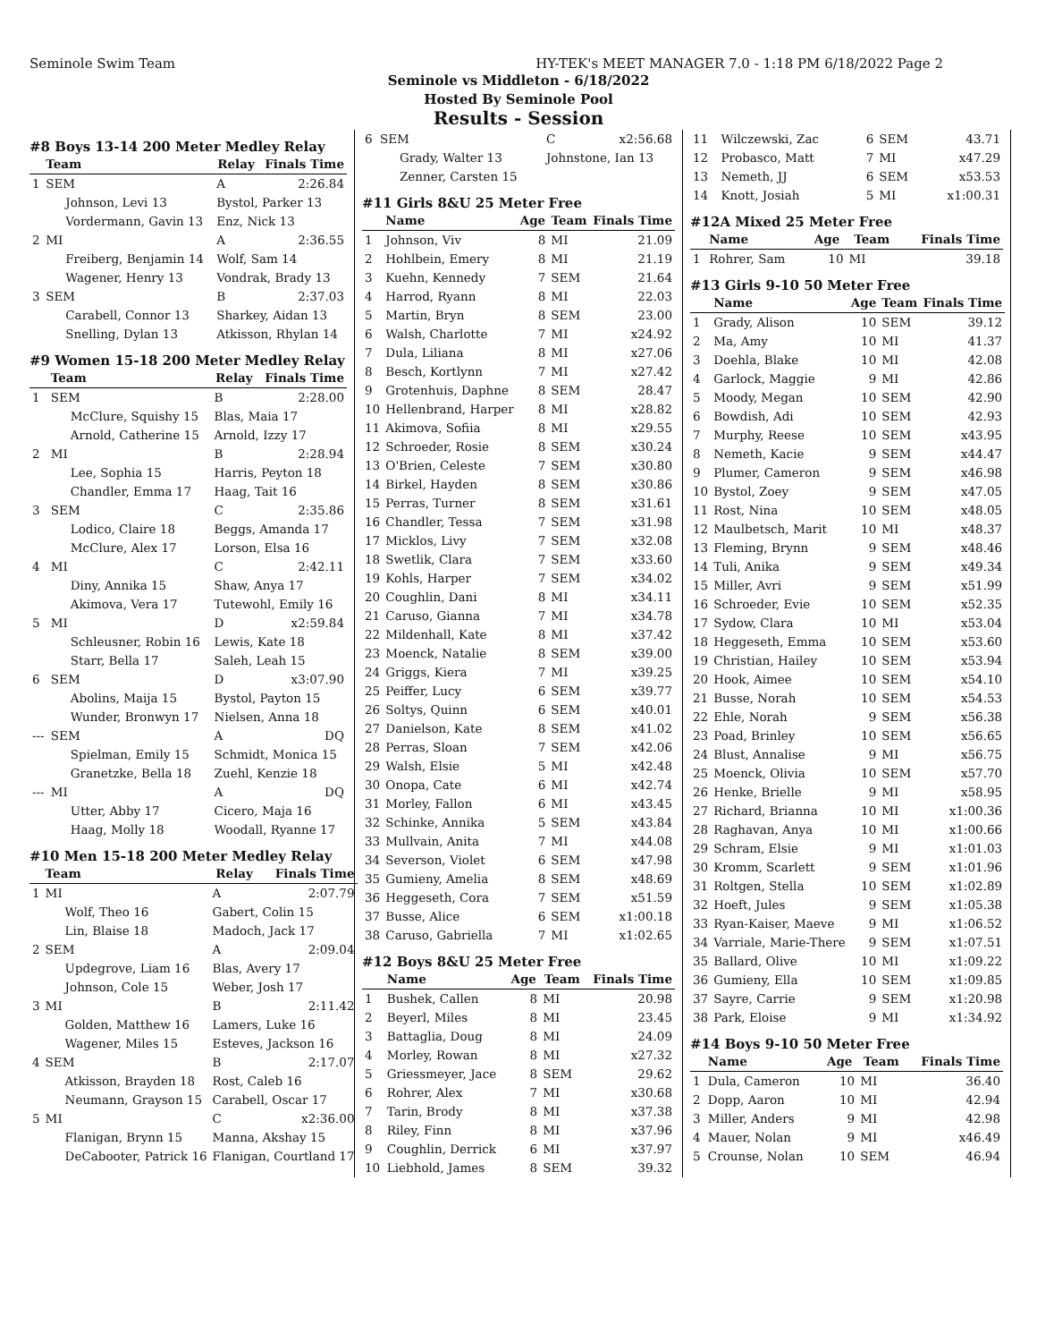Seminole Swim Team HY-TEK's MEET MANAGER 7.0 - 1:18 PM 6/18/2022 Page 2
Seminole vs Middleton - 6/18/2022
Hosted By Seminole Pool
Results - Session
#8 Boys 13-14 200 Meter Medley Relay
| | Team | Relay | Finals Time |
| --- | --- | --- | --- |
| 1 | SEM | A | 2:26.84 |
| | Johnson, Levi 13 | Bystol, Parker 13 | |
| | Vordermann, Gavin 13 | Enz, Nick 13 | |
| 2 | MI | A | 2:36.55 |
| | Freiberg, Benjamin 14 | Wolf, Sam 14 | |
| | Wagener, Henry 13 | Vondrak, Brady 13 | |
| 3 | SEM | B | 2:37.03 |
| | Carabell, Connor 13 | Sharkey, Aidan 13 | |
| | Snelling, Dylan 13 | Atkisson, Rhylan 14 | |
#9 Women 15-18 200 Meter Medley Relay
| | Team | Relay | Finals Time |
| --- | --- | --- | --- |
| 1 | SEM | B | 2:28.00 |
| | McClure, Squishy 15 | Blas, Maia 17 | |
| | Arnold, Catherine 15 | Arnold, Izzy 17 | |
| 2 | MI | B | 2:28.94 |
| | Lee, Sophia 15 | Harris, Peyton 18 | |
| | Chandler, Emma 17 | Haag, Tait 16 | |
| 3 | SEM | C | 2:35.86 |
| | Lodico, Claire 18 | Beggs, Amanda 17 | |
| | McClure, Alex 17 | Lorson, Elsa 16 | |
| 4 | MI | C | 2:42.11 |
| | Diny, Annika 15 | Shaw, Anya 17 | |
| | Akimova, Vera 17 | Tutewohl, Emily 16 | |
| 5 | MI | D | x2:59.84 |
| | Schleusner, Robin 16 | Lewis, Kate 18 | |
| | Starr, Bella 17 | Saleh, Leah 15 | |
| 6 | SEM | D | x3:07.90 |
| | Abolins, Maija 15 | Bystol, Payton 15 | |
| | Wunder, Bronwyn 17 | Nielsen, Anna 18 | |
| --- | SEM | A | DQ |
| | Spielman, Emily 15 | Schmidt, Monica 15 | |
| | Granetzke, Bella 18 | Zuehl, Kenzie 18 | |
| --- | MI | A | DQ |
| | Utter, Abby 17 | Cicero, Maja 16 | |
| | Haag, Molly 18 | Woodall, Ryanne 17 | |
#10 Men 15-18 200 Meter Medley Relay
| | Team | Relay | Finals Time |
| --- | --- | --- | --- |
| 1 | MI | A | 2:07.79 |
| | Wolf, Theo 16 | Gabert, Colin 15 | |
| | Lin, Blaise 18 | Madoch, Jack 17 | |
| 2 | SEM | A | 2:09.04 |
| | Updegrove, Liam 16 | Blas, Avery 17 | |
| | Johnson, Cole 15 | Weber, Josh 17 | |
| 3 | MI | B | 2:11.42 |
| | Golden, Matthew 16 | Lamers, Luke 16 | |
| | Wagener, Miles 15 | Esteves, Jackson 16 | |
| 4 | SEM | B | 2:17.07 |
| | Atkisson, Brayden 18 | Rost, Caleb 16 | |
| | Neumann, Grayson 15 | Carabell, Oscar 17 | |
| 5 | MI | C | x2:36.00 |
| | Flanigan, Brynn 15 | Manna, Akshay 15 | |
| | DeCabooter, Patrick 16 | Flanigan, Courtland 17 | |
| 6 | SEM | C | x2:56.68 |
| | Grady, Walter 13 | Johnstone, Ian 13 | |
| | Zenner, Carsten 15 | | |
#11 Girls 8&U 25 Meter Free
| | Name | Age | Team | Finals Time |
| --- | --- | --- | --- | --- |
| 1 | Johnson, Viv | 8 | MI | 21.09 |
| 2 | Hohlbein, Emery | 8 | MI | 21.19 |
| 3 | Kuehn, Kennedy | 7 | SEM | 21.64 |
| 4 | Harrod, Ryann | 8 | MI | 22.03 |
| 5 | Martin, Bryn | 8 | SEM | 23.00 |
| 6 | Walsh, Charlotte | 7 | MI | x24.92 |
| 7 | Dula, Liliana | 8 | MI | x27.06 |
| 8 | Besch, Kortlynn | 7 | MI | x27.42 |
| 9 | Grotenhuis, Daphne | 8 | SEM | 28.47 |
| 10 | Hellenbrand, Harper | 8 | MI | x28.82 |
| 11 | Akimova, Sofiia | 8 | MI | x29.55 |
| 12 | Schroeder, Rosie | 8 | SEM | x30.24 |
| 13 | O'Brien, Celeste | 7 | SEM | x30.80 |
| 14 | Birkel, Hayden | 8 | SEM | x30.86 |
| 15 | Perras, Turner | 8 | SEM | x31.61 |
| 16 | Chandler, Tessa | 7 | SEM | x31.98 |
| 17 | Micklos, Livy | 7 | SEM | x32.08 |
| 18 | Swetlik, Clara | 7 | SEM | x33.60 |
| 19 | Kohls, Harper | 7 | SEM | x34.02 |
| 20 | Coughlin, Dani | 8 | MI | x34.11 |
| 21 | Caruso, Gianna | 7 | MI | x34.78 |
| 22 | Mildenhall, Kate | 8 | MI | x37.42 |
| 23 | Moenck, Natalie | 8 | SEM | x39.00 |
| 24 | Griggs, Kiera | 7 | MI | x39.25 |
| 25 | Peiffer, Lucy | 6 | SEM | x39.77 |
| 26 | Soltys, Quinn | 6 | SEM | x40.01 |
| 27 | Danielson, Kate | 8 | SEM | x41.02 |
| 28 | Perras, Sloan | 7 | SEM | x42.06 |
| 29 | Walsh, Elsie | 5 | MI | x42.48 |
| 30 | Onopa, Cate | 6 | MI | x42.74 |
| 31 | Morley, Fallon | 6 | MI | x43.45 |
| 32 | Schinke, Annika | 5 | SEM | x43.84 |
| 33 | Mullvain, Anita | 7 | MI | x44.08 |
| 34 | Severson, Violet | 6 | SEM | x47.98 |
| 35 | Gumieny, Amelia | 8 | SEM | x48.69 |
| 36 | Heggeseth, Cora | 7 | SEM | x51.59 |
| 37 | Busse, Alice | 6 | SEM | x1:00.18 |
| 38 | Caruso, Gabriella | 7 | MI | x1:02.65 |
#12 Boys 8&U 25 Meter Free
| | Name | Age | Team | Finals Time |
| --- | --- | --- | --- | --- |
| 1 | Bushek, Callen | 8 | MI | 20.98 |
| 2 | Beyerl, Miles | 8 | MI | 23.45 |
| 3 | Battaglia, Doug | 8 | MI | 24.09 |
| 4 | Morley, Rowan | 8 | MI | x27.32 |
| 5 | Griessmeyer, Jace | 8 | SEM | 29.62 |
| 6 | Rohrer, Alex | 7 | MI | x30.68 |
| 7 | Tarin, Brody | 8 | MI | x37.38 |
| 8 | Riley, Finn | 8 | MI | x37.96 |
| 9 | Coughlin, Derrick | 6 | MI | x37.97 |
| 10 | Liebhold, James | 8 | SEM | 39.32 |
| 11 | Wilczewski, Zac | 6 | SEM | 43.71 |
| 12 | Probasco, Matt | 7 | MI | x47.29 |
| 13 | Nemeth, JJ | 6 | SEM | x53.53 |
| 14 | Knott, Josiah | 5 | MI | x1:00.31 |
#12A Mixed 25 Meter Free
| | Name | Age | Team | Finals Time |
| --- | --- | --- | --- | --- |
| 1 | Rohrer, Sam | 10 | MI | 39.18 |
#13 Girls 9-10 50 Meter Free
| | Name | Age | Team | Finals Time |
| --- | --- | --- | --- | --- |
| 1 | Grady, Alison | 10 | SEM | 39.12 |
| 2 | Ma, Amy | 10 | MI | 41.37 |
| 3 | Doehla, Blake | 10 | MI | 42.08 |
| 4 | Garlock, Maggie | 9 | MI | 42.86 |
| 5 | Moody, Megan | 10 | SEM | 42.90 |
| 6 | Bowdish, Adi | 10 | SEM | 42.93 |
| 7 | Murphy, Reese | 10 | SEM | x43.95 |
| 8 | Nemeth, Kacie | 9 | SEM | x44.47 |
| 9 | Plumer, Cameron | 9 | SEM | x46.98 |
| 10 | Bystol, Zoey | 9 | SEM | x47.05 |
| 11 | Rost, Nina | 10 | SEM | x48.05 |
| 12 | Maulbetsch, Marit | 10 | MI | x48.37 |
| 13 | Fleming, Brynn | 9 | SEM | x48.46 |
| 14 | Tuli, Anika | 9 | SEM | x49.34 |
| 15 | Miller, Avri | 9 | SEM | x51.99 |
| 16 | Schroeder, Evie | 10 | SEM | x52.35 |
| 17 | Sydow, Clara | 10 | MI | x53.04 |
| 18 | Heggeseth, Emma | 10 | SEM | x53.60 |
| 19 | Christian, Hailey | 10 | SEM | x53.94 |
| 20 | Hook, Aimee | 10 | SEM | x54.10 |
| 21 | Busse, Norah | 10 | SEM | x54.53 |
| 22 | Ehle, Norah | 9 | SEM | x56.38 |
| 23 | Poad, Brinley | 10 | SEM | x56.65 |
| 24 | Blust, Annalise | 9 | MI | x56.75 |
| 25 | Moenck, Olivia | 10 | SEM | x57.70 |
| 26 | Henke, Brielle | 9 | MI | x58.95 |
| 27 | Richard, Brianna | 10 | MI | x1:00.36 |
| 28 | Raghavan, Anya | 10 | MI | x1:00.66 |
| 29 | Schram, Elsie | 9 | MI | x1:01.03 |
| 30 | Kromm, Scarlett | 9 | SEM | x1:01.96 |
| 31 | Roltgen, Stella | 10 | SEM | x1:02.89 |
| 32 | Hoeft, Jules | 9 | SEM | x1:05.38 |
| 33 | Ryan-Kaiser, Maeve | 9 | MI | x1:06.52 |
| 34 | Varriale, Marie-There | 9 | SEM | x1:07.51 |
| 35 | Ballard, Olive | 10 | MI | x1:09.22 |
| 36 | Gumieny, Ella | 10 | SEM | x1:09.85 |
| 37 | Sayre, Carrie | 9 | SEM | x1:20.98 |
| 38 | Park, Eloise | 9 | MI | x1:34.92 |
#14 Boys 9-10 50 Meter Free
| | Name | Age | Team | Finals Time |
| --- | --- | --- | --- | --- |
| 1 | Dula, Cameron | 10 | MI | 36.40 |
| 2 | Dopp, Aaron | 10 | MI | 42.94 |
| 3 | Miller, Anders | 9 | MI | 42.98 |
| 4 | Mauer, Nolan | 9 | MI | x46.49 |
| 5 | Crounse, Nolan | 10 | SEM | 46.94 |